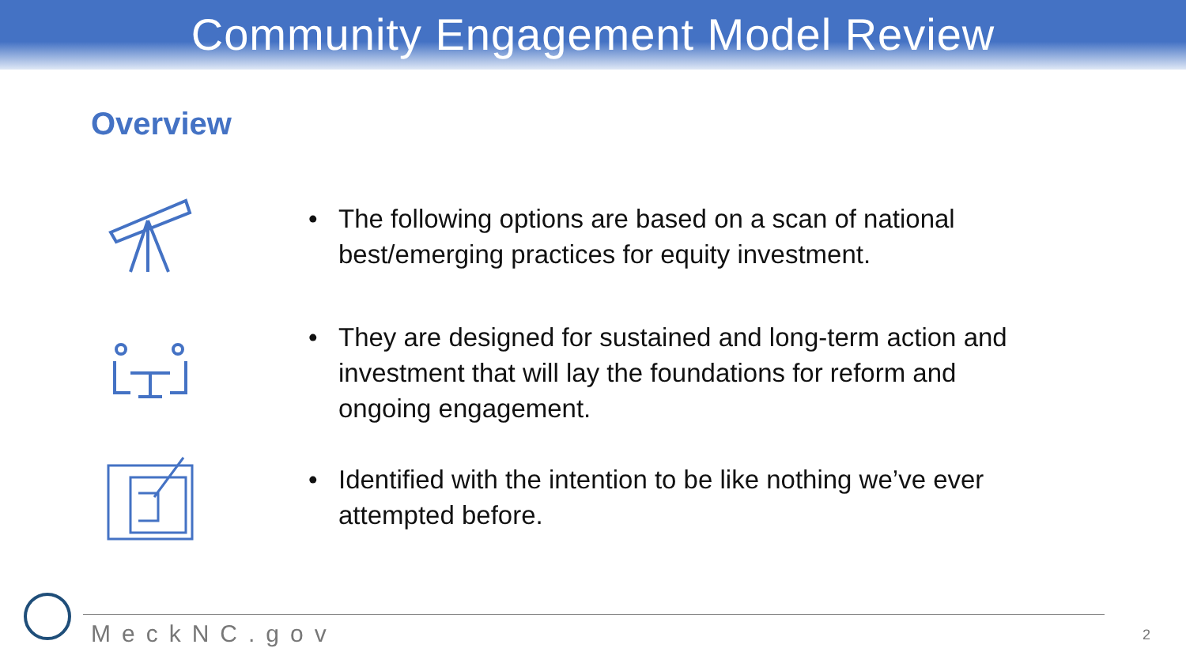Community Engagement Model Review
Overview
• The following options are based on a scan of national
best/emerging practices for equity investment.
• They are designed for sustained and long-term action and
investment that will lay the foundations for reform and
ongoing engagement.
• Identified with the intention to be like nothing we’ve ever
attempted before.
MeckNC.gov 2